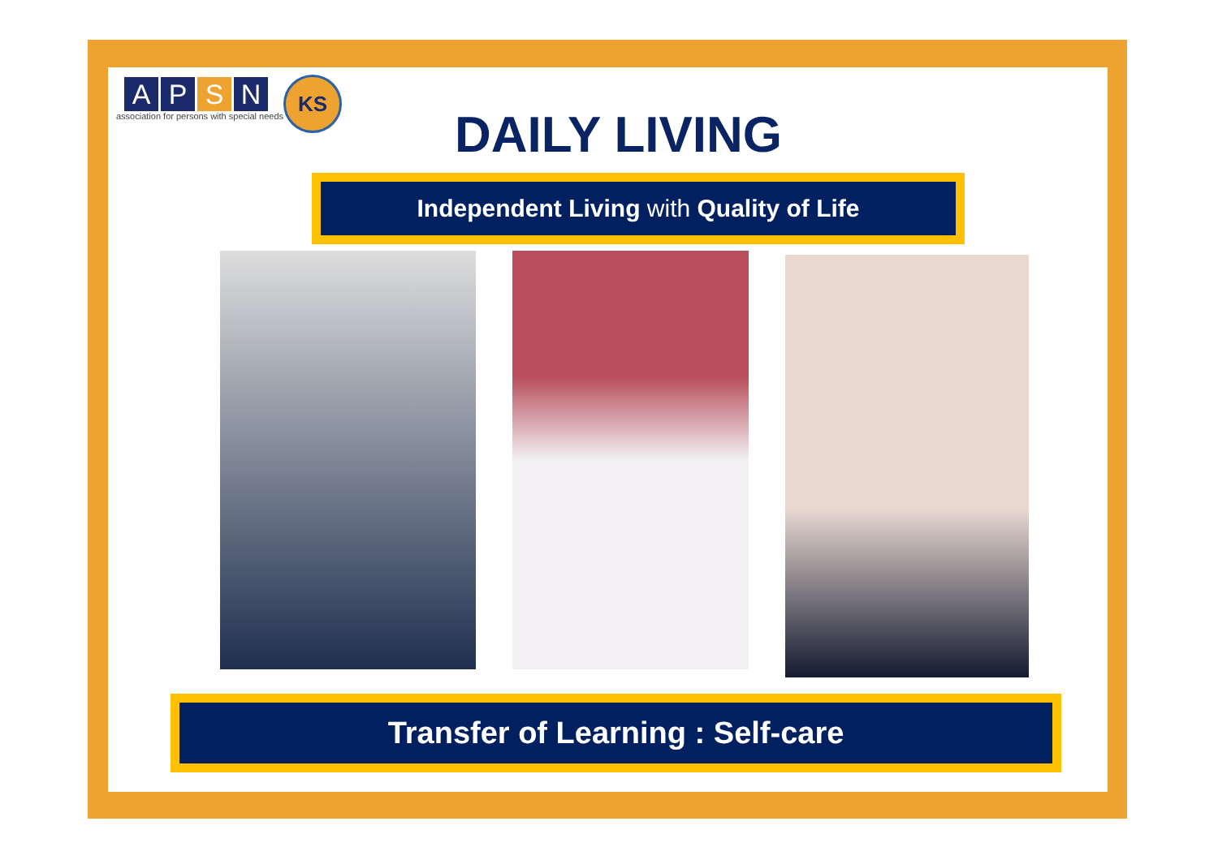A P S N
association for persons with special needs
KS
DAILY LIVING
Independent Living with Quality of Life
Transfer of Learning : Self-care